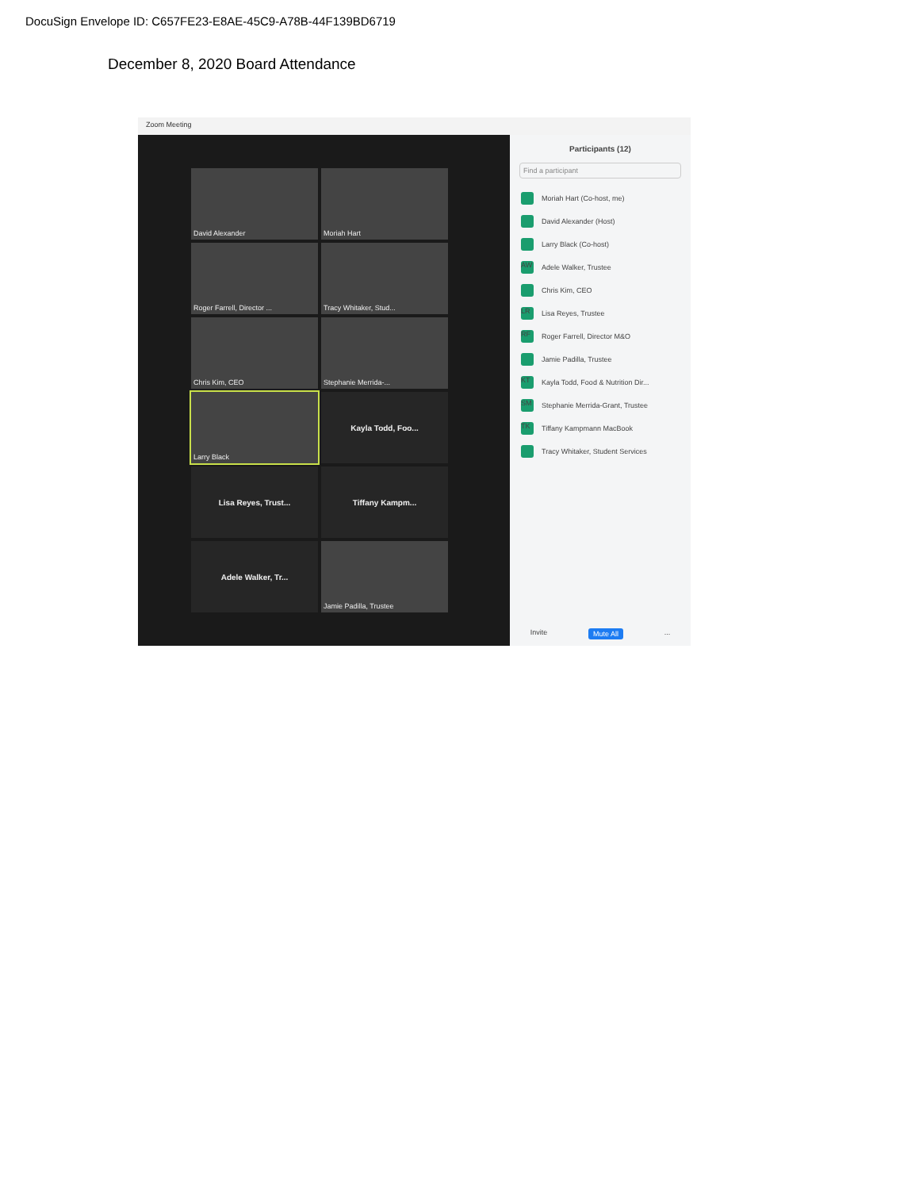DocuSign Envelope ID: C657FE23-E8AE-45C9-A78B-44F139BD6719
December 8, 2020 Board Attendance
Zoom Meeting
David Alexander
Moriah Hart
Roger Farrell, Director ...
Tracy Whitaker, Stud...
Chris Kim, CEO
Stephanie Merrida-...
Larry Black
Kayla Todd, Foo...
Lisa Reyes, Trust...
Tiffany Kampm...
Adele Walker, Tr...
Jamie Padilla, Trustee
Participants (12)
Find a participant
Moriah Hart (Co-host, me)
David Alexander (Host)
Larry Black (Co-host)
AW Adele Walker, Trustee
Chris Kim, CEO
LR Lisa Reyes, Trustee
RF Roger Farrell, Director M&O
Jamie Padilla, Trustee
KT Kayla Todd, Food & Nutrition Dir...
SM Stephanie Merrida-Grant, Trustee
TK Tiffany Kampmann MacBook
Tracy Whitaker, Student Services
Invite Mute All...